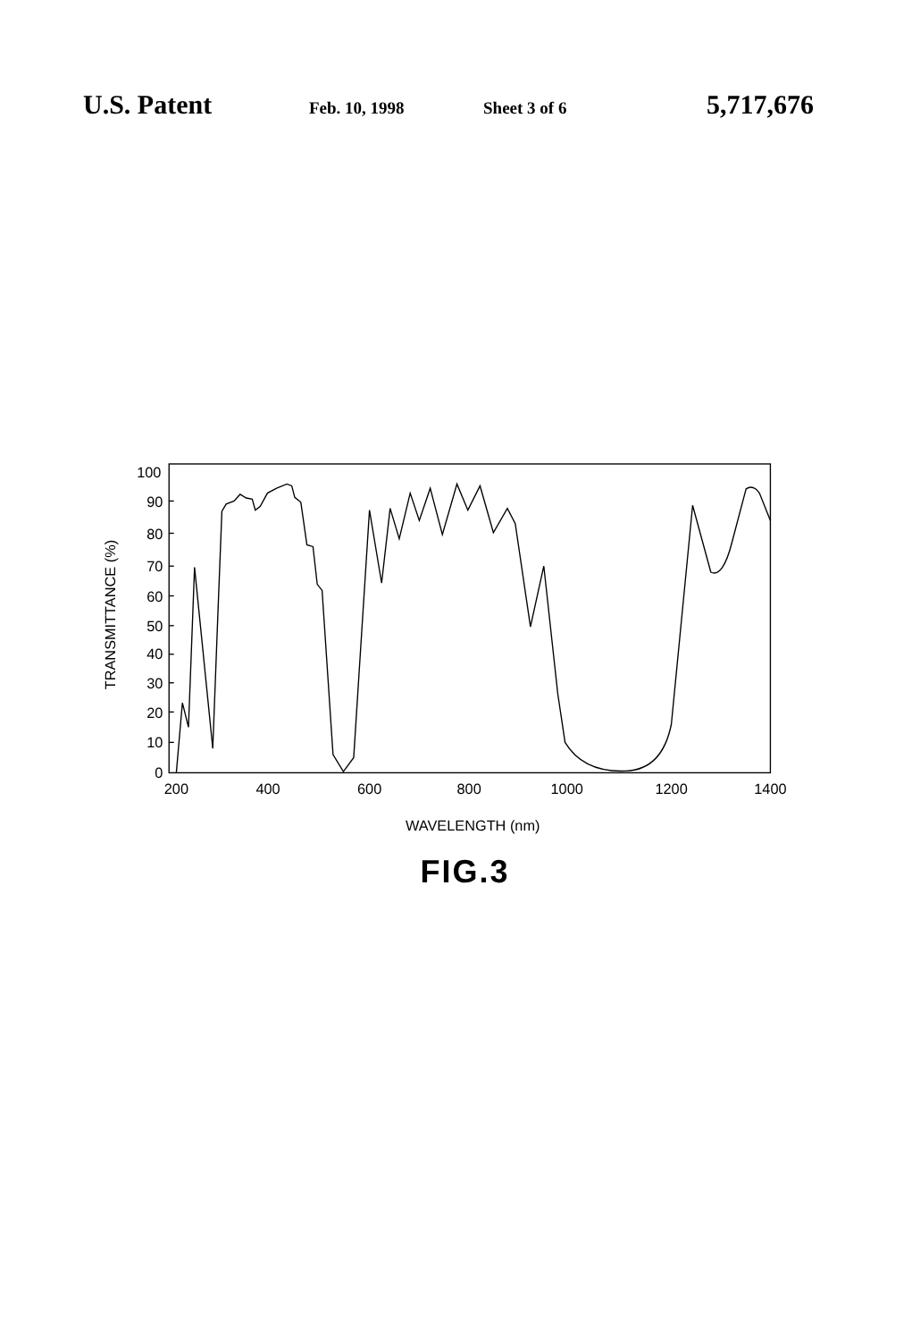U.S. Patent Feb. 10, 1998 Sheet 3 of 6 5,717,676
100
90
80
70
60
50
40
30
20
10
0
200
400
600
800
1000
1200
1400
WAVELENGTH (nm)
TRANSMITTANCE (%)
FIG.3